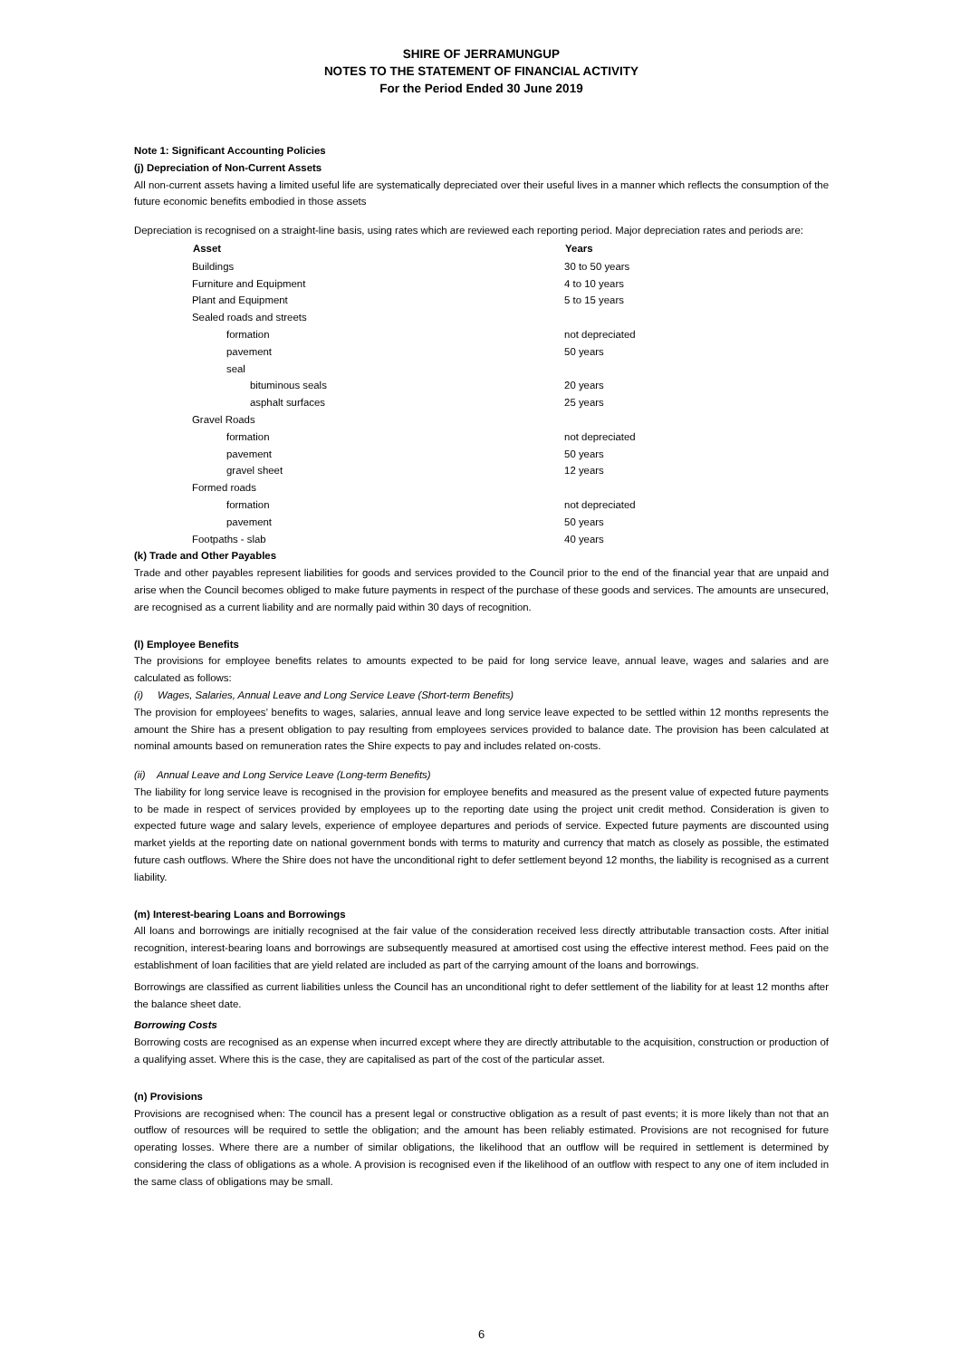SHIRE OF JERRAMUNGUP
NOTES TO THE STATEMENT OF FINANCIAL ACTIVITY
For the Period Ended 30 June 2019
Note 1: Significant Accounting Policies
(j) Depreciation of Non-Current Assets
All non-current assets having a limited useful life are systematically depreciated over their useful lives in a manner which reflects the consumption of the future economic benefits embodied in those assets
Depreciation is recognised on a straight-line basis, using rates which are reviewed each reporting period. Major depreciation rates and periods are:
| Asset | Years |
| --- | --- |
| Buildings | 30 to 50 years |
| Furniture and Equipment | 4 to 10 years |
| Plant and Equipment | 5 to 15 years |
| Sealed roads and streets | |
| formation | not depreciated |
| pavement | 50 years |
| seal | |
| bituminous seals | 20 years |
| asphalt surfaces | 25 years |
| Gravel Roads | |
| formation | not depreciated |
| pavement | 50 years |
| gravel sheet | 12 years |
| Formed roads | |
| formation | not depreciated |
| pavement | 50 years |
| Footpaths - slab | 40 years |
(k) Trade and Other Payables
Trade and other payables represent liabilities for goods and services provided to the Council prior to the end of the financial year that are unpaid and arise when the Council becomes obliged to make future payments in respect of the purchase of these goods and services. The amounts are unsecured, are recognised as a current liability and are normally paid within 30 days of recognition.
(l) Employee Benefits
The provisions for employee benefits relates to amounts expected to be paid for long service leave, annual leave, wages and salaries and are calculated as follows:
(i) Wages, Salaries, Annual Leave and Long Service Leave (Short-term Benefits)
The provision for employees’ benefits to wages, salaries, annual leave and long service leave expected to be settled within 12 months represents the amount the Shire has a present obligation to pay resulting from employees services provided to balance date. The provision has been calculated at nominal amounts based on remuneration rates the Shire expects to pay and includes related on-costs.
(ii) Annual Leave and Long Service Leave (Long-term Benefits)
The liability for long service leave is recognised in the provision for employee benefits and measured as the present value of expected future payments to be made in respect of services provided by employees up to the reporting date using the project unit credit method. Consideration is given to expected future wage and salary levels, experience of employee departures and periods of service. Expected future payments are discounted using market yields at the reporting date on national government bonds with terms to maturity and currency that match as closely as possible, the estimated future cash outflows. Where the Shire does not have the unconditional right to defer settlement beyond 12 months, the liability is recognised as a current liability.
(m) Interest-bearing Loans and Borrowings
All loans and borrowings are initially recognised at the fair value of the consideration received less directly attributable transaction costs. After initial recognition, interest-bearing loans and borrowings are subsequently measured at amortised cost using the effective interest method. Fees paid on the establishment of loan facilities that are yield related are included as part of the carrying amount of the loans and borrowings.
Borrowings are classified as current liabilities unless the Council has an unconditional right to defer settlement of the liability for at least 12 months after the balance sheet date.
Borrowing Costs
Borrowing costs are recognised as an expense when incurred except where they are directly attributable to the acquisition, construction or production of a qualifying asset. Where this is the case, they are capitalised as part of the cost of the particular asset.
(n) Provisions
Provisions are recognised when: The council has a present legal or constructive obligation as a result of past events; it is more likely than not that an outflow of resources will be required to settle the obligation; and the amount has been reliably estimated. Provisions are not recognised for future operating losses. Where there are a number of similar obligations, the likelihood that an outflow will be required in settlement is determined by considering the class of obligations as a whole. A provision is recognised even if the likelihood of an outflow with respect to any one of item included in the same class of obligations may be small.
6